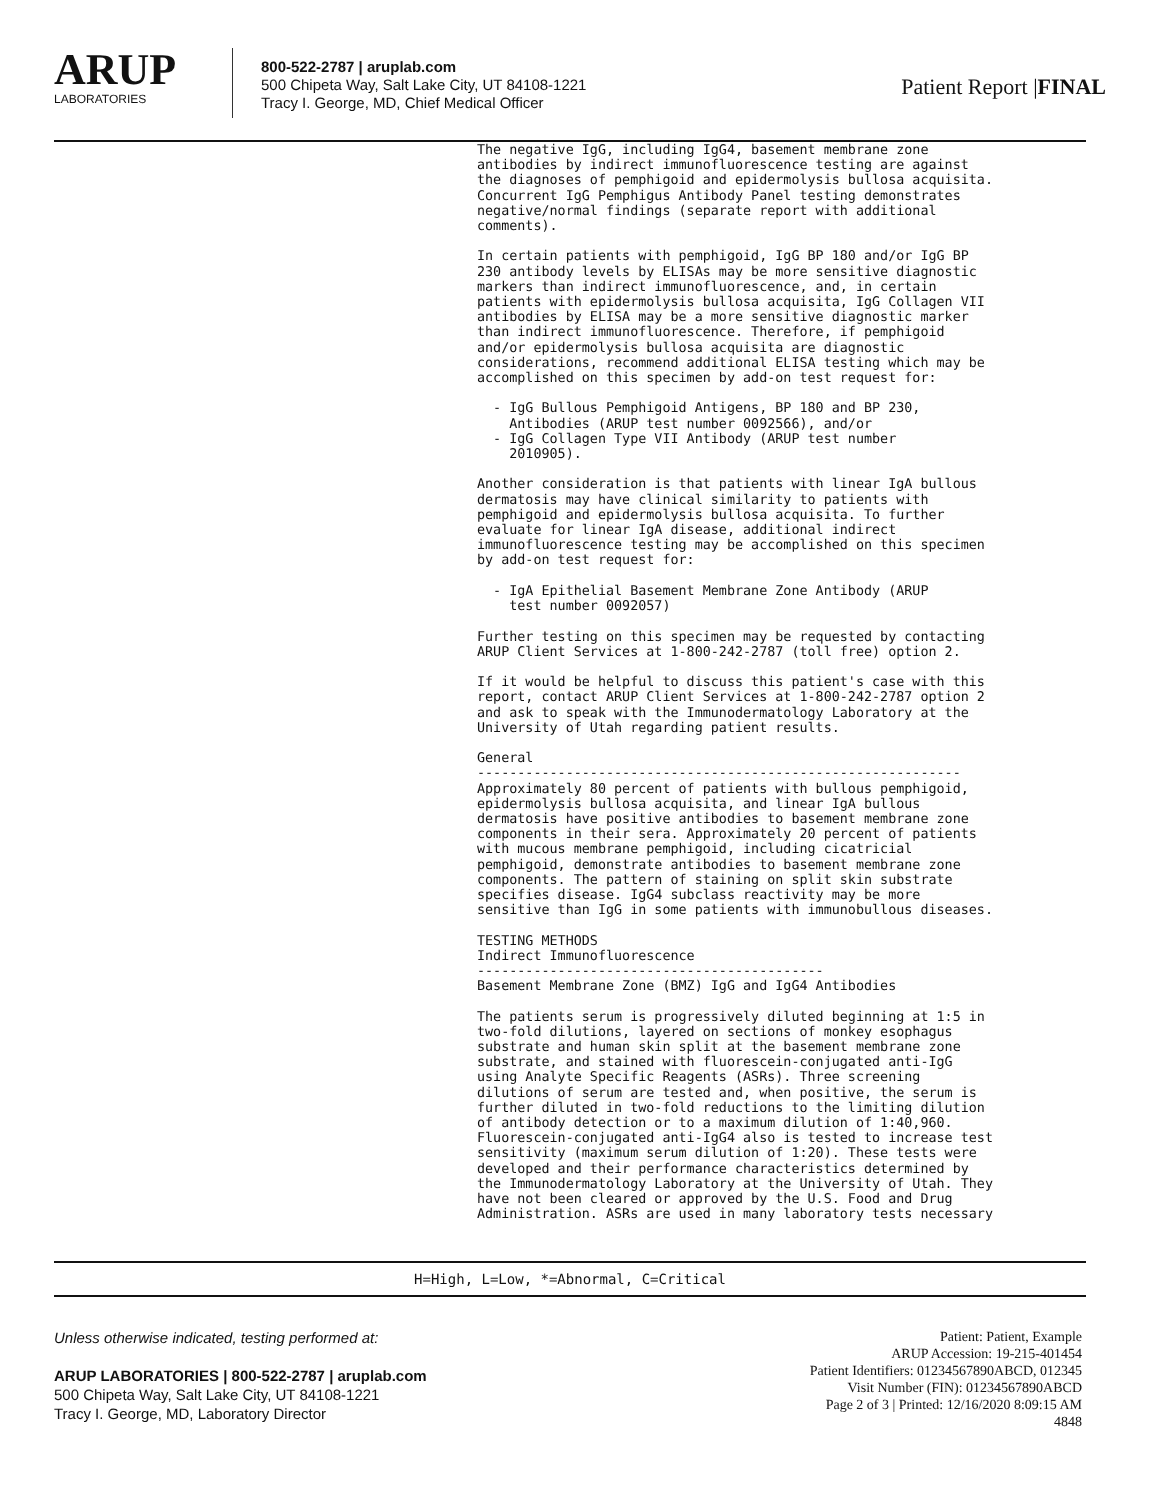ARUP
LABORATORIES
800-522-2787 | aruplab.com
500 Chipeta Way, Salt Lake City, UT 84108-1221
Tracy I. George, MD, Chief Medical Officer
Patient Report |FINAL
The negative IgG, including IgG4, basement membrane zone
antibodies by indirect immunofluorescence testing are against
the diagnoses of pemphigoid and epidermolysis bullosa acquisita.
Concurrent IgG Pemphigus Antibody Panel testing demonstrates
negative/normal findings (separate report with additional
comments).

In certain patients with pemphigoid, IgG BP 180 and/or IgG BP
230 antibody levels by ELISAs may be more sensitive diagnostic
markers than indirect immunofluorescence, and, in certain
patients with epidermolysis bullosa acquisita, IgG Collagen VII
antibodies by ELISA may be a more sensitive diagnostic marker
than indirect immunofluorescence. Therefore, if pemphigoid
and/or epidermolysis bullosa acquisita are diagnostic
considerations, recommend additional ELISA testing which may be
accomplished on this specimen by add-on test request for:

  - IgG Bullous Pemphigoid Antigens, BP 180 and BP 230,
    Antibodies (ARUP test number 0092566), and/or
  - IgG Collagen Type VII Antibody (ARUP test number
    2010905).

Another consideration is that patients with linear IgA bullous
dermatosis may have clinical similarity to patients with
pemphigoid and epidermolysis bullosa acquisita. To further
evaluate for linear IgA disease, additional indirect
immunofluorescence testing may be accomplished on this specimen
by add-on test request for:

  - IgA Epithelial Basement Membrane Zone Antibody (ARUP
    test number 0092057)

Further testing on this specimen may be requested by contacting
ARUP Client Services at 1-800-242-2787 (toll free) option 2.

If it would be helpful to discuss this patient's case with this
report, contact ARUP Client Services at 1-800-242-2787 option 2
and ask to speak with the Immunodermatology Laboratory at the
University of Utah regarding patient results.

General
------------------------------------------------------------
Approximately 80 percent of patients with bullous pemphigoid,
epidermolysis bullosa acquisita, and linear IgA bullous
dermatosis have positive antibodies to basement membrane zone
components in their sera. Approximately 20 percent of patients
with mucous membrane pemphigoid, including cicatricial
pemphigoid, demonstrate antibodies to basement membrane zone
components. The pattern of staining on split skin substrate
specifies disease. IgG4 subclass reactivity may be more
sensitive than IgG in some patients with immunobullous diseases.

TESTING METHODS
Indirect Immunofluorescence
-------------------------------------------
Basement Membrane Zone (BMZ) IgG and IgG4 Antibodies

The patients serum is progressively diluted beginning at 1:5 in
two-fold dilutions, layered on sections of monkey esophagus
substrate and human skin split at the basement membrane zone
substrate, and stained with fluorescein-conjugated anti-IgG
using Analyte Specific Reagents (ASRs). Three screening
dilutions of serum are tested and, when positive, the serum is
further diluted in two-fold reductions to the limiting dilution
of antibody detection or to a maximum dilution of 1:40,960.
Fluorescein-conjugated anti-IgG4 also is tested to increase test
sensitivity (maximum serum dilution of 1:20). These tests were
developed and their performance characteristics determined by
the Immunodermatology Laboratory at the University of Utah. They
have not been cleared or approved by the U.S. Food and Drug
Administration. ASRs are used in many laboratory tests necessary
H=High, L=Low, *=Abnormal, C=Critical
Unless otherwise indicated, testing performed at:
ARUP LABORATORIES | 800-522-2787 | aruplab.com
500 Chipeta Way, Salt Lake City, UT 84108-1221
Tracy I. George, MD, Laboratory Director
Patient: Patient, Example
ARUP Accession: 19-215-401454
Patient Identifiers: 01234567890ABCD, 012345
Visit Number (FIN): 01234567890ABCD
Page 2 of 3 | Printed: 12/16/2020 8:09:15 AM
4848